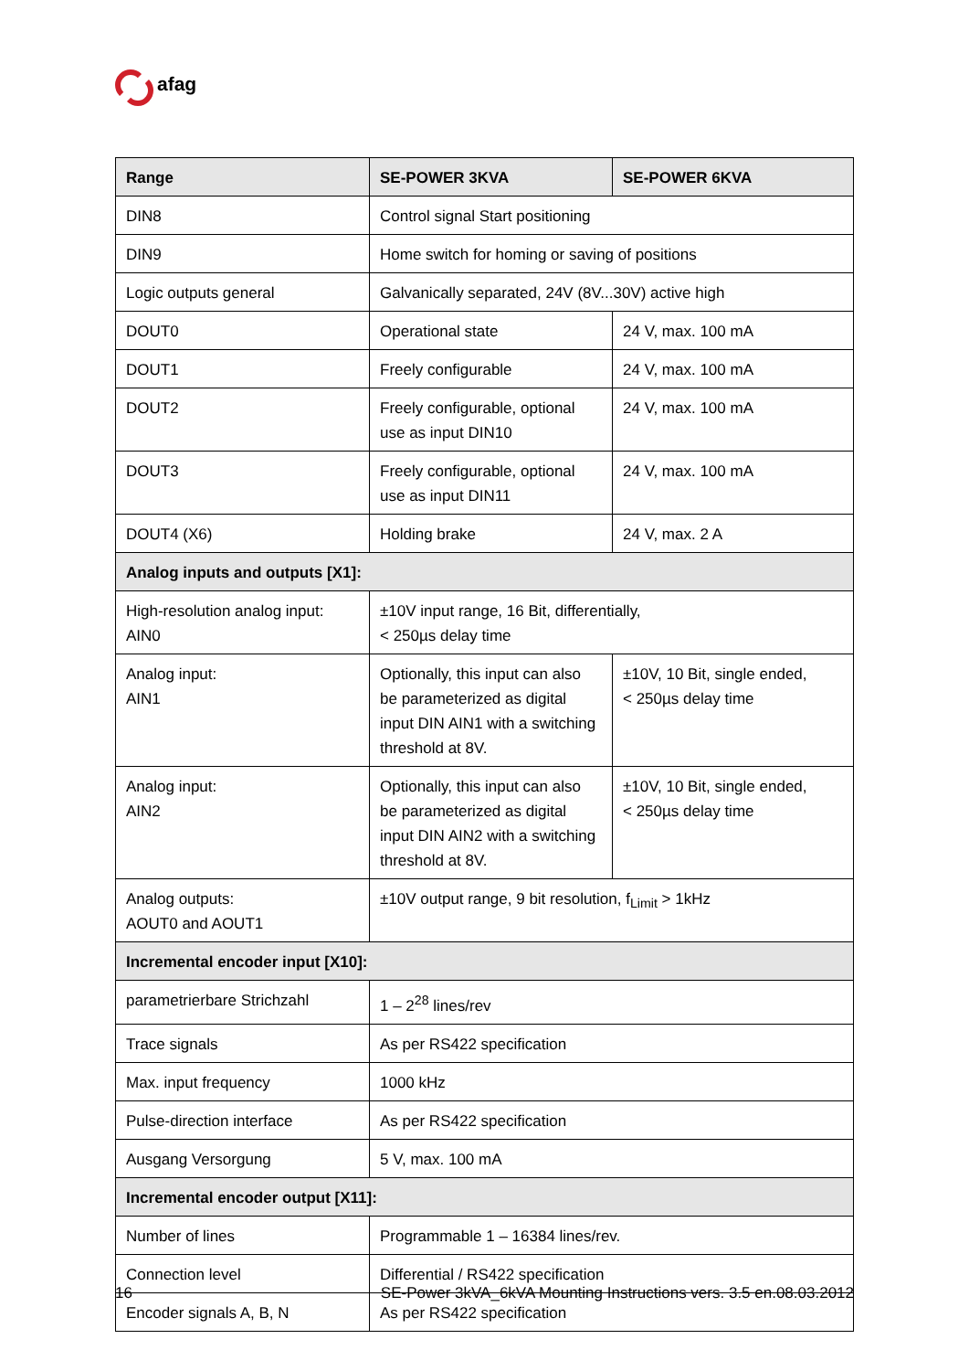afag
| Range | SE-POWER 3KVA | SE-POWER 6KVA |
| --- | --- | --- |
| DIN8 | Control signal Start positioning | |
| DIN9 | Home switch for homing or saving of positions | |
| Logic outputs general | Galvanically separated, 24V (8V...30V) active high | |
| DOUT0 | Operational state | 24 V, max. 100 mA |
| DOUT1 | Freely configurable | 24 V, max. 100 mA |
| DOUT2 | Freely configurable, optional use as input DIN10 | 24 V, max. 100 mA |
| DOUT3 | Freely configurable, optional use as input DIN11 | 24 V, max. 100 mA |
| DOUT4 (X6) | Holding brake | 24 V, max. 2 A |
| Analog inputs and outputs [X1]: | | |
| High-resolution analog input: AIN0 | ±10V input range, 16 Bit, differentially, < 250µs delay time | |
| Analog input: AIN1 | Optionally, this input can also be parameterized as digital input DIN AIN1 with a switching threshold at 8V. | ±10V, 10 Bit, single ended, < 250µs delay time |
| Analog input: AIN2 | Optionally, this input can also be parameterized as digital input DIN AIN2 with a switching threshold at 8V. | ±10V, 10 Bit, single ended, < 250µs delay time |
| Analog outputs: AOUT0 and AOUT1 | ±10V output range, 9 bit resolution, f<sub>Limit</sub> > 1kHz | |
| Incremental encoder input [X10]: | | |
| parametrierbare Strichzahl | 1 – 2<sup>28</sup> lines/rev | |
| Trace signals | As per RS422 specification | |
| Max. input frequency | 1000 kHz | |
| Pulse-direction interface | As per RS422 specification | |
| Ausgang Versorgung | 5 V, max. 100 mA | |
| Incremental encoder output [X11]: | | |
| Number of lines | Programmable 1 – 16384 lines/rev. | |
| Connection level | Differential / RS422 specification | |
| Encoder signals A, B, N | As per RS422 specification | |
16 SE-Power 3kVA_6kVA Mounting Instructions vers. 3.5 en.08.03.2012